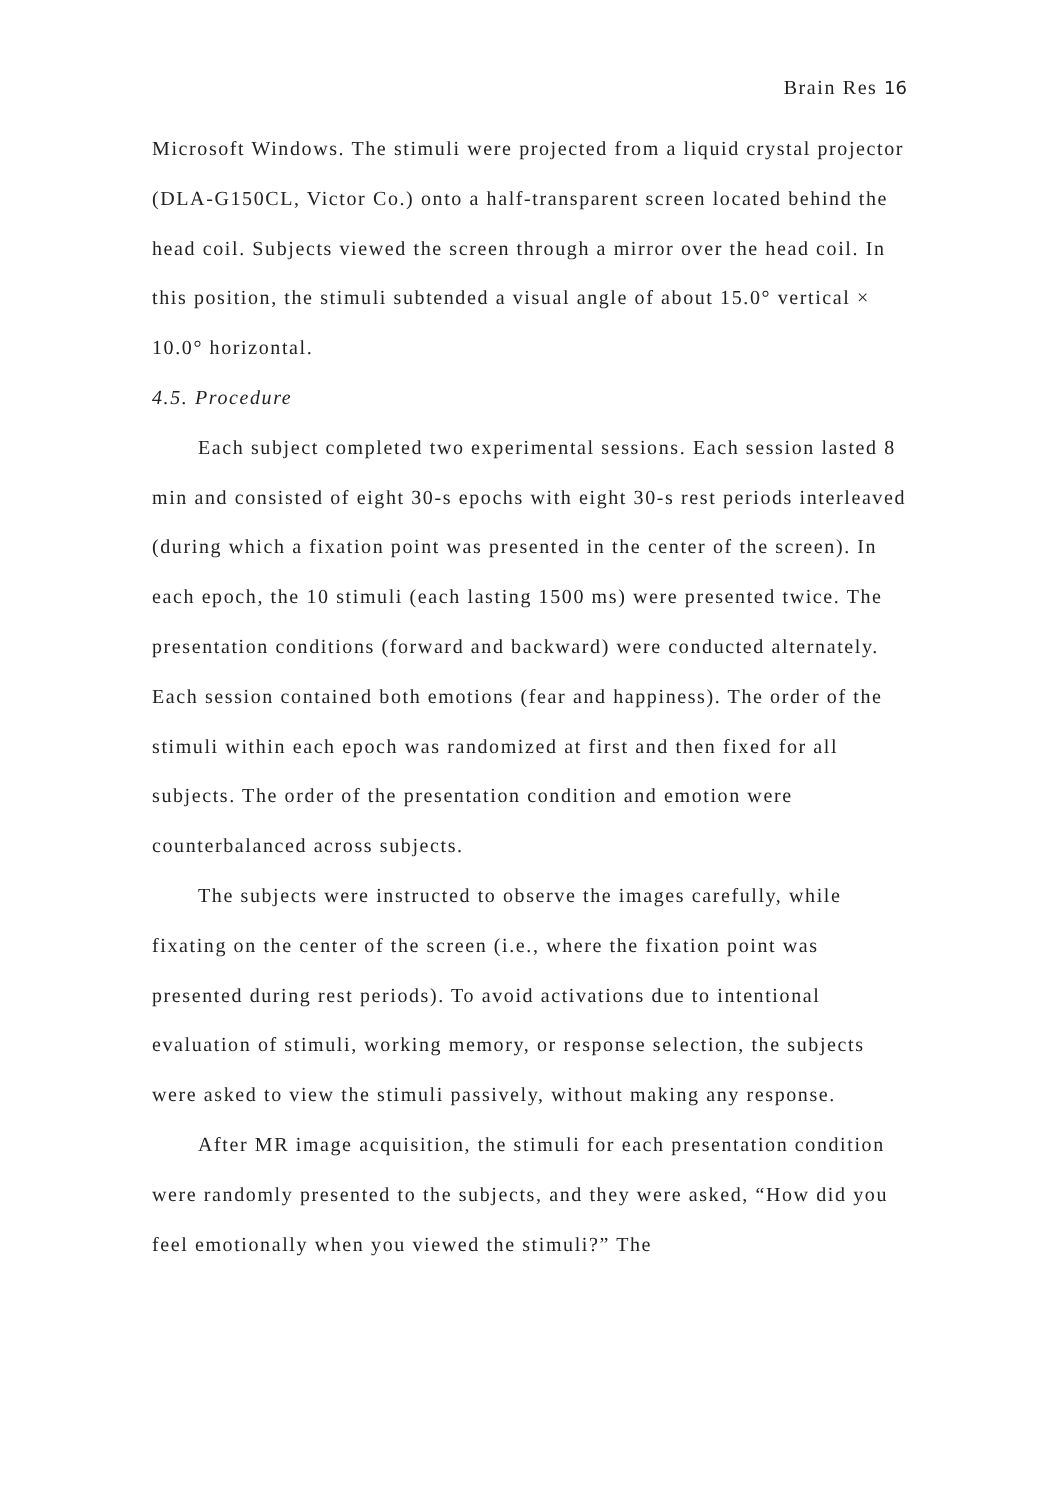Brain Res 16
Microsoft Windows. The stimuli were projected from a liquid crystal projector (DLA-G150CL, Victor Co.) onto a half-transparent screen located behind the head coil. Subjects viewed the screen through a mirror over the head coil. In this position, the stimuli subtended a visual angle of about 15.0° vertical × 10.0° horizontal.
4.5. Procedure
Each subject completed two experimental sessions. Each session lasted 8 min and consisted of eight 30-s epochs with eight 30-s rest periods interleaved (during which a fixation point was presented in the center of the screen). In each epoch, the 10 stimuli (each lasting 1500 ms) were presented twice. The presentation conditions (forward and backward) were conducted alternately. Each session contained both emotions (fear and happiness). The order of the stimuli within each epoch was randomized at first and then fixed for all subjects. The order of the presentation condition and emotion were counterbalanced across subjects.
The subjects were instructed to observe the images carefully, while fixating on the center of the screen (i.e., where the fixation point was presented during rest periods). To avoid activations due to intentional evaluation of stimuli, working memory, or response selection, the subjects were asked to view the stimuli passively, without making any response.
After MR image acquisition, the stimuli for each presentation condition were randomly presented to the subjects, and they were asked, “How did you feel emotionally when you viewed the stimuli?” The